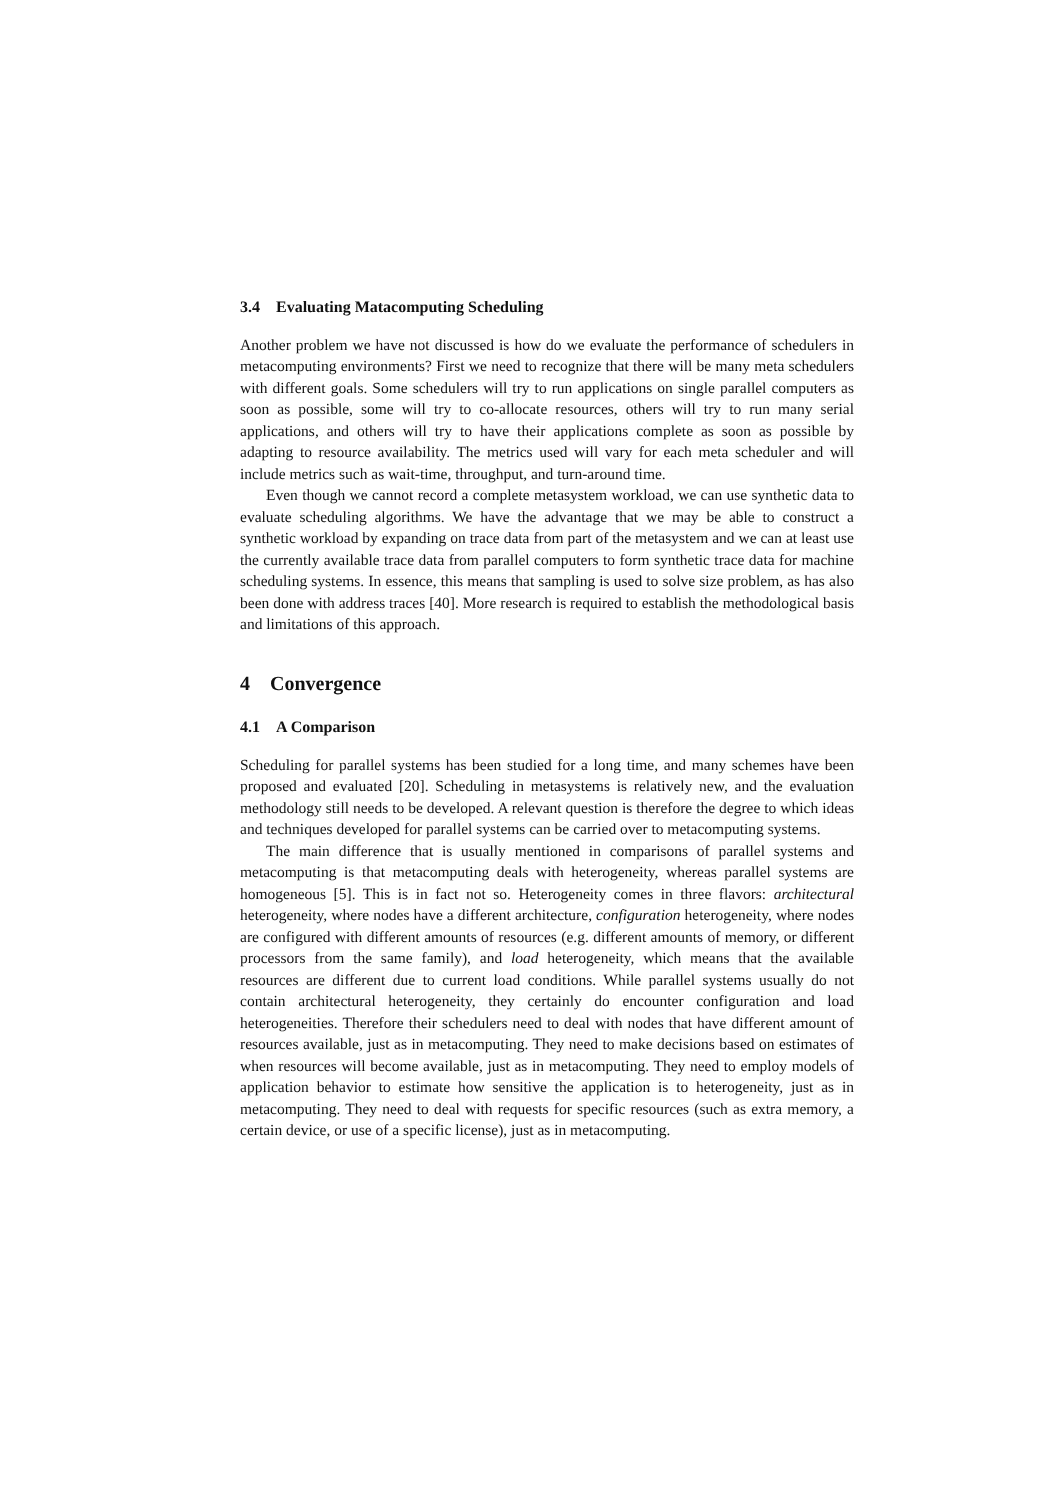3.4 Evaluating Matacomputing Scheduling
Another problem we have not discussed is how do we evaluate the performance of schedulers in metacomputing environments? First we need to recognize that there will be many meta schedulers with different goals. Some schedulers will try to run applications on single parallel computers as soon as possible, some will try to co-allocate resources, others will try to run many serial applications, and others will try to have their applications complete as soon as possible by adapting to resource availability. The metrics used will vary for each meta scheduler and will include metrics such as wait-time, throughput, and turn-around time.
Even though we cannot record a complete metasystem workload, we can use synthetic data to evaluate scheduling algorithms. We have the advantage that we may be able to construct a synthetic workload by expanding on trace data from part of the metasystem and we can at least use the currently available trace data from parallel computers to form synthetic trace data for machine scheduling systems. In essence, this means that sampling is used to solve size problem, as has also been done with address traces [40]. More research is required to establish the methodological basis and limitations of this approach.
4 Convergence
4.1 A Comparison
Scheduling for parallel systems has been studied for a long time, and many schemes have been proposed and evaluated [20]. Scheduling in metasystems is relatively new, and the evaluation methodology still needs to be developed. A relevant question is therefore the degree to which ideas and techniques developed for parallel systems can be carried over to metacomputing systems.
The main difference that is usually mentioned in comparisons of parallel systems and metacomputing is that metacomputing deals with heterogeneity, whereas parallel systems are homogeneous [5]. This is in fact not so. Heterogeneity comes in three flavors: architectural heterogeneity, where nodes have a different architecture, configuration heterogeneity, where nodes are configured with different amounts of resources (e.g. different amounts of memory, or different processors from the same family), and load heterogeneity, which means that the available resources are different due to current load conditions. While parallel systems usually do not contain architectural heterogeneity, they certainly do encounter configuration and load heterogeneities. Therefore their schedulers need to deal with nodes that have different amount of resources available, just as in metacomputing. They need to make decisions based on estimates of when resources will become available, just as in metacomputing. They need to employ models of application behavior to estimate how sensitive the application is to heterogeneity, just as in metacomputing. They need to deal with requests for specific resources (such as extra memory, a certain device, or use of a specific license), just as in metacomputing.